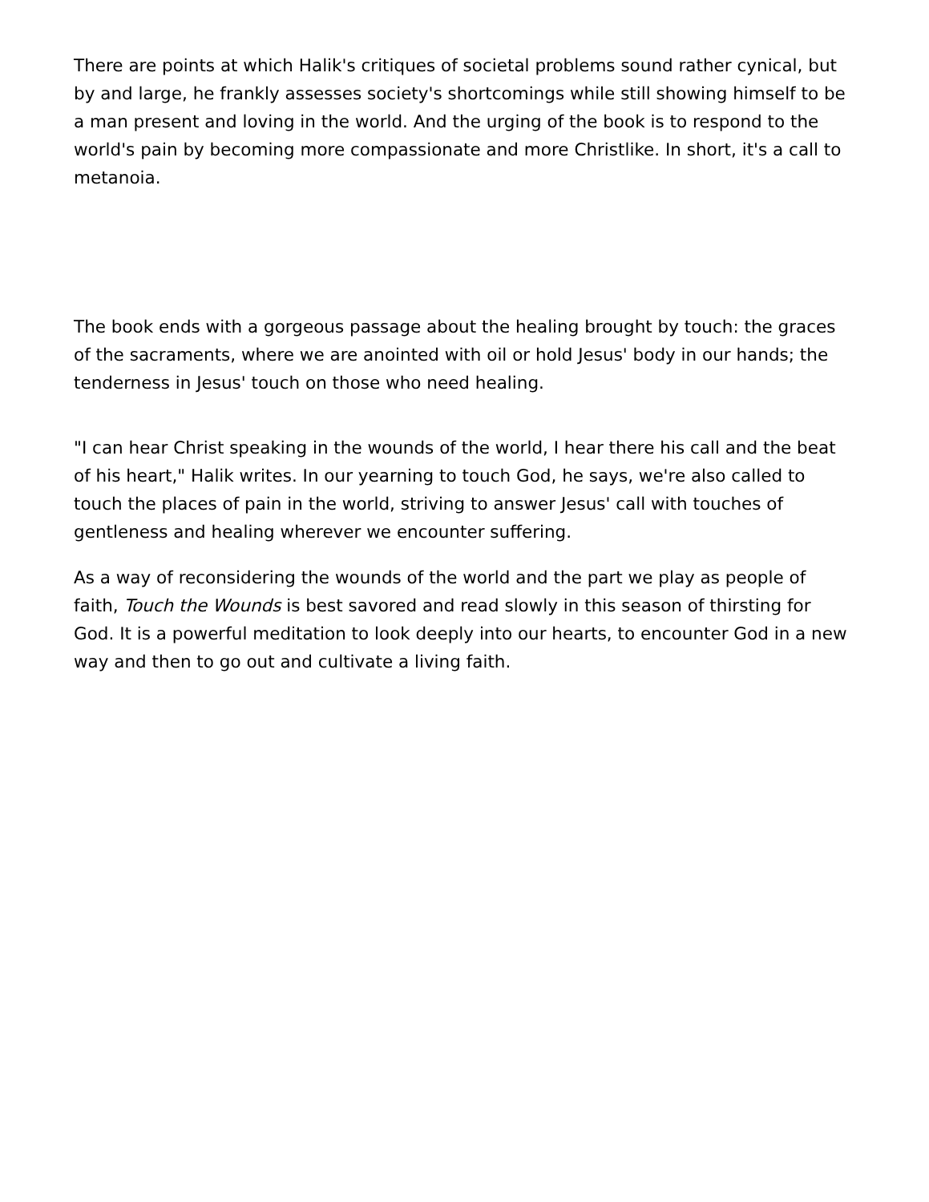There are points at which Halik's critiques of societal problems sound rather cynical, but by and large, he frankly assesses society's shortcomings while still showing himself to be a man present and loving in the world. And the urging of the book is to respond to the world's pain by becoming more compassionate and more Christlike. In short, it's a call to metanoia.
The book ends with a gorgeous passage about the healing brought by touch: the graces of the sacraments, where we are anointed with oil or hold Jesus' body in our hands; the tenderness in Jesus' touch on those who need healing.
"I can hear Christ speaking in the wounds of the world, I hear there his call and the beat of his heart," Halik writes. In our yearning to touch God, he says, we're also called to touch the places of pain in the world, striving to answer Jesus' call with touches of gentleness and healing wherever we encounter suffering.
As a way of reconsidering the wounds of the world and the part we play as people of faith, Touch the Wounds is best savored and read slowly in this season of thirsting for God. It is a powerful meditation to look deeply into our hearts, to encounter God in a new way and then to go out and cultivate a living faith.